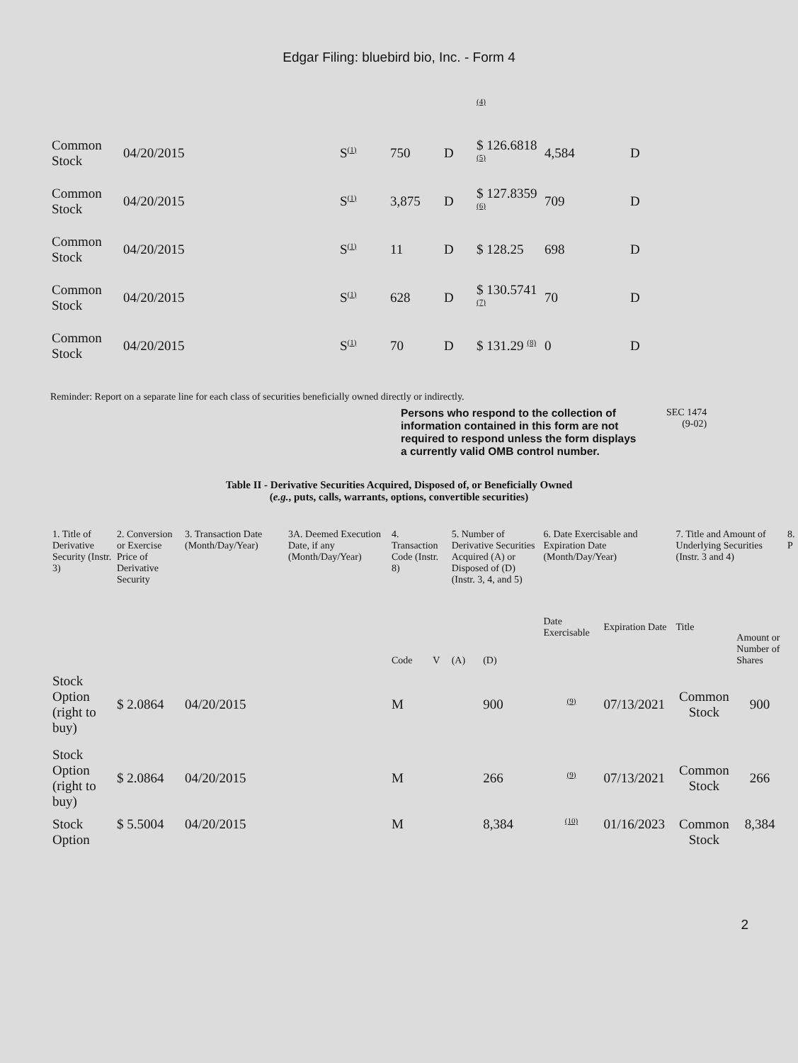Edgar Filing: bluebird bio, Inc. - Form 4
| | | | | | <sup>(4)</sup> | | |
| Common Stock | 04/20/2015 | S<sup>(1)</sup> | 750 | D | $ 126.6818 <sup>(5)</sup> | 4,584 | D |
| Common Stock | 04/20/2015 | S<sup>(1)</sup> | 3,875 | D | $ 127.8359 <sup>(6)</sup> | 709 | D |
| Common Stock | 04/20/2015 | S<sup>(1)</sup> | 11 | D | $ 128.25 | 698 | D |
| Common Stock | 04/20/2015 | S<sup>(1)</sup> | 628 | D | $ 130.5741 <sup>(7)</sup> | 70 | D |
| Common Stock | 04/20/2015 | S<sup>(1)</sup> | 70 | D | $ 131.29 <sup>(8)</sup> | 0 | D |
Reminder: Report on a separate line for each class of securities beneficially owned directly or indirectly.
Persons who respond to the collection of information contained in this form are not required to respond unless the form displays a currently valid OMB control number.
SEC 1474
(9-02)
Table II - Derivative Securities Acquired, Disposed of, or Beneficially Owned
(e.g., puts, calls, warrants, options, convertible securities)
| 1. Title of Derivative Security (Instr. 3) | 2. Conversion or Exercise Price of Derivative Security | 3. Transaction Date (Month/Day/Year) | 3A. Deemed Execution Date, if any (Month/Day/Year) | 4. Transaction Code (Instr. 8) | | 5. Number of Derivative Securities Acquired (A) or Disposed of (D) (Instr. 3, 4, and 5) | | 6. Date Exercisable and Expiration Date (Month/Day/Year) | | 7. Title and Amount of Underlying Securities (Instr. 3 and 4) | | 8. P |
| --- | --- | --- | --- | --- | --- | --- | --- | --- | --- | --- | --- | --- |
| | | | | Code | V | (A) | (D) | Date Exercisable | Expiration Date | Title | Amount or Number of Shares | |
| Stock Option (right to buy) | $ 2.0864 | 04/20/2015 | | M | | | 900 | <sup>(9)</sup> | 07/13/2021 | Common Stock | 900 | |
| Stock Option (right to buy) | $ 2.0864 | 04/20/2015 | | M | | | 266 | <sup>(9)</sup> | 07/13/2021 | Common Stock | 266 | |
| Stock Option | $ 5.5004 | 04/20/2015 | | M | | | 8,384 | <sup>(10)</sup> | 01/16/2023 | Common Stock | 8,384 | |
2